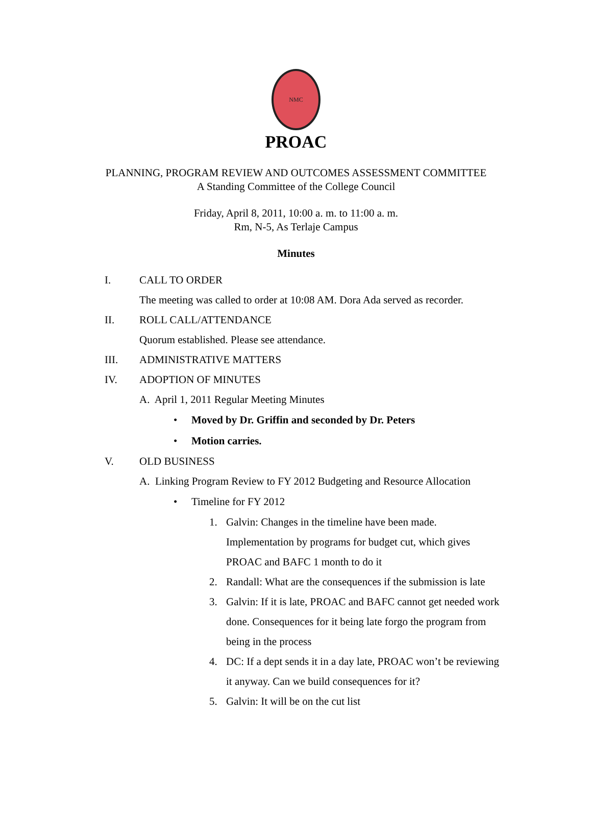NMC
PROAC
PLANNING, PROGRAM REVIEW AND OUTCOMES ASSESSMENT COMMITTEE
A Standing Committee of the College Council
Friday, April 8, 2011, 10:00 a. m. to 11:00 a. m.
Rm, N-5, As Terlaje Campus
Minutes
I. CALL TO ORDER
The meeting was called to order at 10:08 AM. Dora Ada served as recorder.
II. ROLL CALL/ATTENDANCE
Quorum established. Please see attendance.
III. ADMINISTRATIVE MATTERS
IV. ADOPTION OF MINUTES
A. April 1, 2011 Regular Meeting Minutes
• Moved by Dr. Griffin and seconded by Dr. Peters
• Motion carries.
V. OLD BUSINESS
A. Linking Program Review to FY 2012 Budgeting and Resource Allocation
• Timeline for FY 2012
1. Galvin: Changes in the timeline have been made. Implementation by programs for budget cut, which gives PROAC and BAFC 1 month to do it
2. Randall: What are the consequences if the submission is late
3. Galvin: If it is late, PROAC and BAFC cannot get needed work done. Consequences for it being late forgo the program from being in the process
4. DC: If a dept sends it in a day late, PROAC won’t be reviewing it anyway. Can we build consequences for it?
5. Galvin: It will be on the cut list